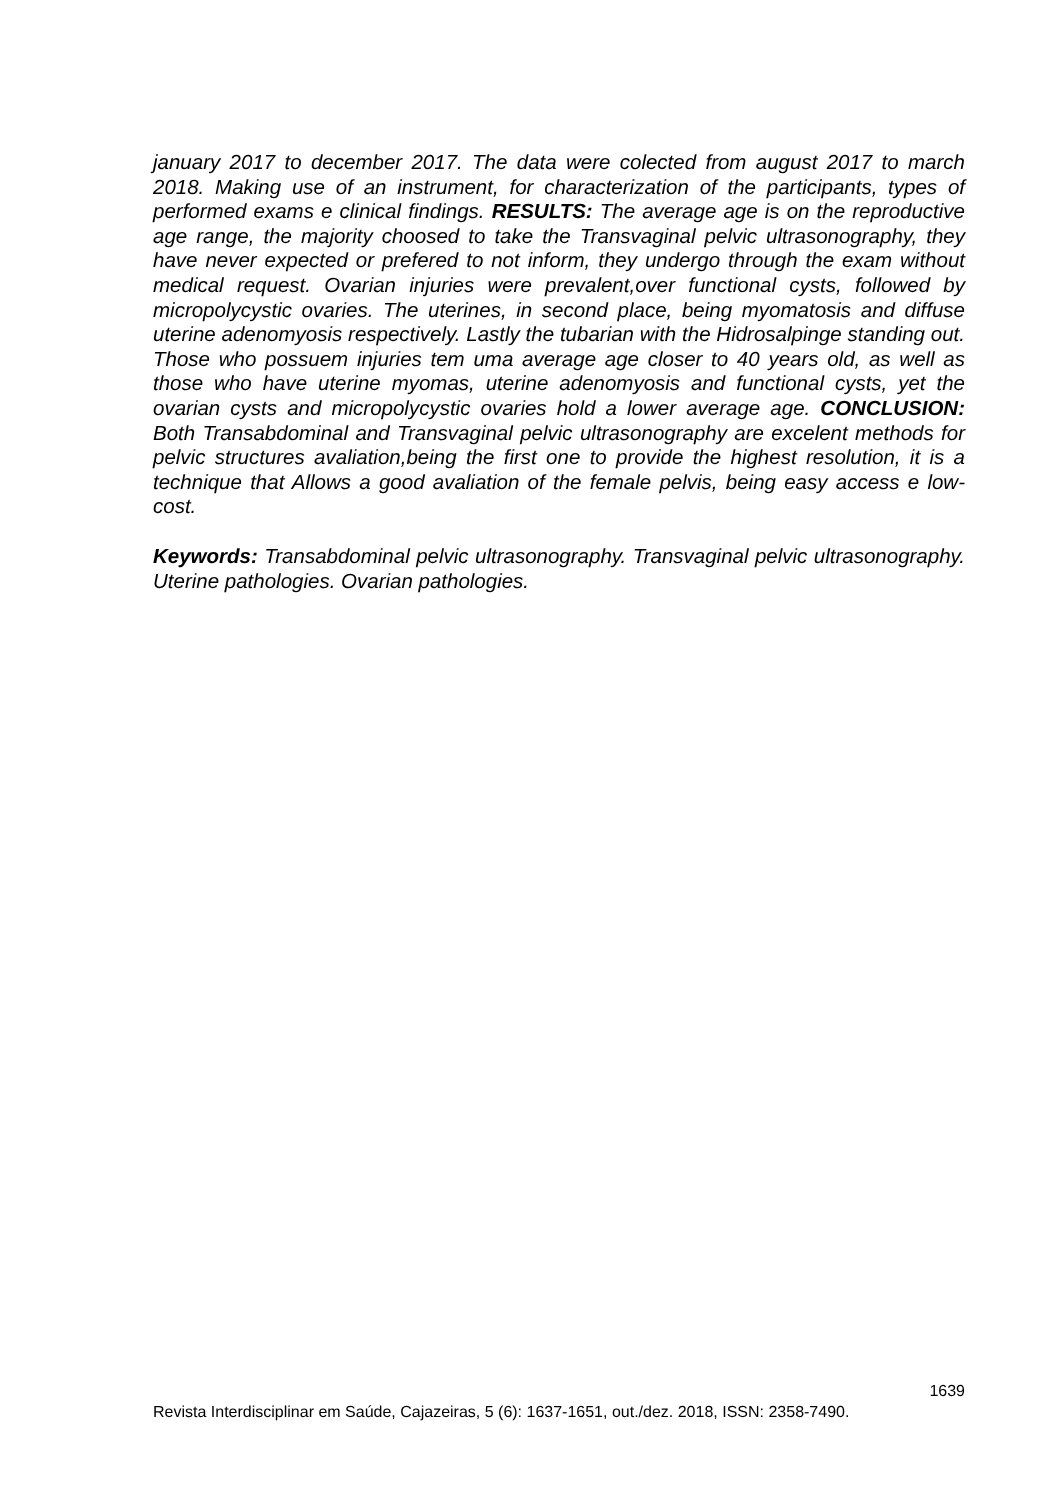january 2017 to december 2017. The data were colected from august 2017 to march 2018. Making use of an instrument, for characterization of the participants, types of performed exams e clinical findings. RESULTS: The average age is on the reproductive age range, the majority choosed to take the Transvaginal pelvic ultrasonography, they have never expected or prefered to not inform, they undergo through the exam without medical request. Ovarian injuries were prevalent,over functional cysts, followed by micropolycystic ovaries. The uterines, in second place, being myomatosis and diffuse uterine adenomyosis respectively. Lastly the tubarian with the Hidrosalpinge standing out. Those who possuem injuries tem uma average age closer to 40 years old, as well as those who have uterine myomas, uterine adenomyosis and functional cysts, yet the ovarian cysts and micropolycystic ovaries hold a lower average age. CONCLUSION: Both Transabdominal and Transvaginal pelvic ultrasonography are excelent methods for pelvic structures avaliation,being the first one to provide the highest resolution, it is a technique that Allows a good avaliation of the female pelvis, being easy access e low-cost.
Keywords: Transabdominal pelvic ultrasonography. Transvaginal pelvic ultrasonography. Uterine pathologies. Ovarian pathologies.
1639
Revista Interdisciplinar em Saúde, Cajazeiras, 5 (6): 1637-1651, out./dez. 2018, ISSN: 2358-7490.